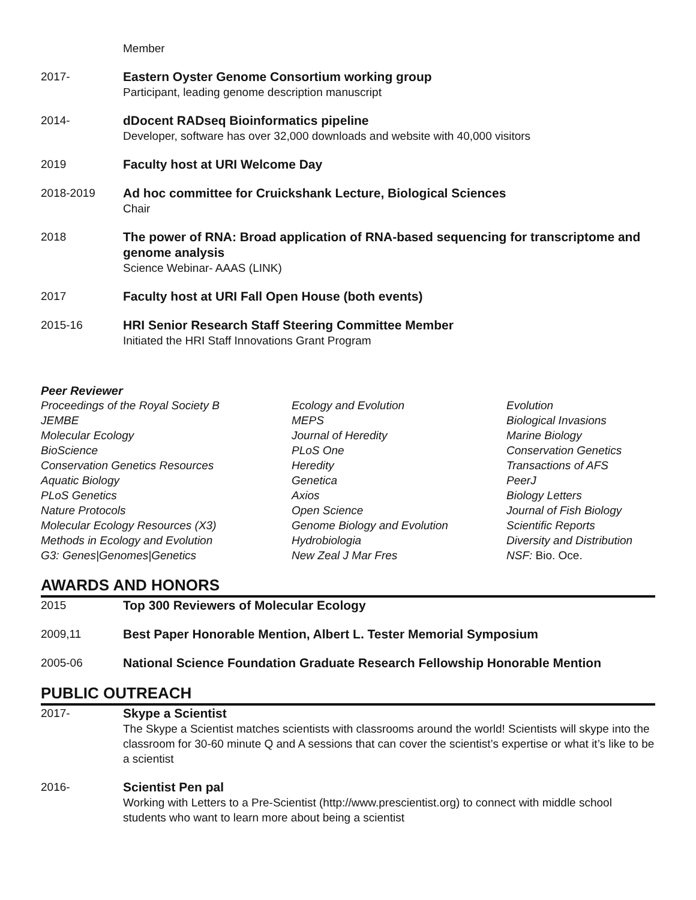Member
2017- Eastern Oyster Genome Consortium working group
Participant, leading genome description manuscript
2014- dDocent RADseq Bioinformatics pipeline
Developer, software has over 32,000 downloads and website with 40,000 visitors
2019 Faculty host at URI Welcome Day
2018-2019 Ad hoc committee for Cruickshank Lecture, Biological Sciences
Chair
2018 The power of RNA: Broad application of RNA-based sequencing for transcriptome and genome analysis
Science Webinar- AAAS (LINK)
2017 Faculty host at URI Fall Open House (both events)
2015-16 HRI Senior Research Staff Steering Committee Member
Initiated the HRI Staff Innovations Grant Program
Peer Reviewer
| Proceedings of the Royal Society B | Ecology and Evolution | Evolution |
| JEMBE | MEPS | Biological Invasions |
| Molecular Ecology | Journal of Heredity | Marine Biology |
| BioScience | PLoS One | Conservation Genetics |
| Conservation Genetics Resources | Heredity | Transactions of AFS |
| Aquatic Biology | Genetica | PeerJ |
| PLoS Genetics | Axios | Biology Letters |
| Nature Protocols | Open Science | Journal of Fish Biology |
| Molecular Ecology Resources (X3) | Genome Biology and Evolution | Scientific Reports |
| Methods in Ecology and Evolution | Hydrobiologia | Diversity and Distribution |
| G3: Genes/Genomes/Genetics | New Zeal J Mar Fres | NSF: Bio. Oce. |
AWARDS AND HONORS
2015 Top 300 Reviewers of Molecular Ecology
2009,11 Best Paper Honorable Mention, Albert L. Tester Memorial Symposium
2005-06 National Science Foundation Graduate Research Fellowship Honorable Mention
PUBLIC OUTREACH
2017- Skype a Scientist
The Skype a Scientist matches scientists with classrooms around the world! Scientists will skype into the classroom for 30-60 minute Q and A sessions that can cover the scientist’s expertise or what it’s like to be a scientist
2016- Scientist Pen pal
Working with Letters to a Pre-Scientist (http://www.prescientist.org) to connect with middle school students who want to learn more about being a scientist